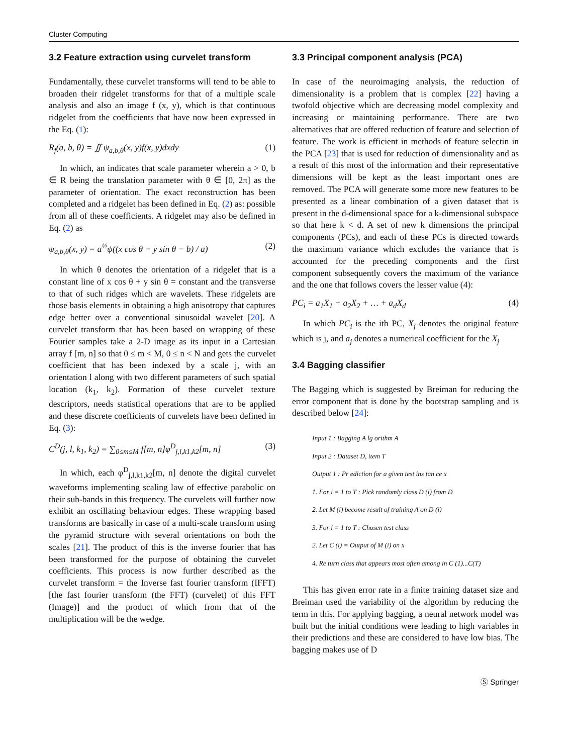Cluster Computing
3.2 Feature extraction using curvelet transform
Fundamentally, these curvelet transforms will tend to be able to broaden their ridgelet transforms for that of a multiple scale analysis and also an image f (x, y), which is that continuous ridgelet from the coefficients that have now been expressed in the Eq. (1):
R<sub>f</sub>(a, b, θ) = ∬ ψ<sub>a,b,θ</sub>(x, y)f(x, y)dxdy (1)
In which, an indicates that scale parameter wherein a > 0, b ∈ R being the translation parameter with θ ∈ [0, 2π] as the parameter of orientation. The exact reconstruction has been completed and a ridgelet has been defined in Eq. (2) as: possible from all of these coefficients. A ridgelet may also be defined in Eq. (2) as
ψ<sub>a,b,θ</sub>(x, y) = a<sup>½</sup>ψ((x cos θ + y sin θ − b) / a) (2)
In which θ denotes the orientation of a ridgelet that is a constant line of x cos θ + y sin θ = constant and the transverse to that of such ridges which are wavelets. These ridgelets are those basis elements in obtaining a high anisotropy that captures edge better over a conventional sinusoidal wavelet [20]. A curvelet transform that has been based on wrapping of these Fourier samples take a 2-D image as its input in a Cartesian array f [m, n] so that 0 ≤ m < M, 0 ≤ n < N and gets the curvelet coefficient that has been indexed by a scale j, with an orientation l along with two different parameters of such spatial location (k<sub>1</sub>, k<sub>2</sub>). Formation of these curvelet texture descriptors, needs statistical operations that are to be applied and these discrete coefficients of curvelets have been defined in Eq. (3):
C<sup>D</sup>(j, l, k<sub>1</sub>, k<sub>2</sub>) = ∑<sub>0≤m≤M</sub> f[m, n]φ<sup>D</sup><sub>j,l,k1,k2</sub>[m, n] (3)
In which, each φ<sup>D</sup><sub>j,l,k1,k2</sub>[m, n] denote the digital curvelet waveforms implementing scaling law of effective parabolic on their sub-bands in this frequency. The curvelets will further now exhibit an oscillating behaviour edges. These wrapping based transforms are basically in case of a multi-scale transform using the pyramid structure with several orientations on both the scales [21]. The product of this is the inverse fourier that has been transformed for the purpose of obtaining the curvelet coefficients. This process is now further described as the curvelet transform = the Inverse fast fourier transform (IFFT) [the fast fourier transform (the FFT) (curvelet) of this FFT (Image)] and the product of which from that of the multiplication will be the wedge.
3.3 Principal component analysis (PCA)
In case of the neuroimaging analysis, the reduction of dimensionality is a problem that is complex [22] having a twofold objective which are decreasing model complexity and increasing or maintaining performance. There are two alternatives that are offered reduction of feature and selection of feature. The work is efficient in methods of feature selectin in the PCA [23] that is used for reduction of dimensionality and as a result of this most of the information and their representative dimensions will be kept as the least important ones are removed. The PCA will generate some more new features to be presented as a linear combination of a given dataset that is present in the d-dimensional space for a k-dimensional subspace so that here k < d. A set of new k dimensions the principal components (PCs), and each of these PCs is directed towards the maximum variance which excludes the variance that is accounted for the preceding components and the first component subsequently covers the maximum of the variance and the one that follows covers the lesser value (4):
PC<sub>i</sub> = a<sub>1</sub>X<sub>1</sub> + a<sub>2</sub>X<sub>2</sub> + … + a<sub>d</sub>X<sub>d</sub> (4)
In which PC<sub>i</sub> is the ith PC, X<sub>j</sub> denotes the original feature which is j, and a<sub>j</sub> denotes a numerical coefficient for the X<sub>j</sub>
3.4 Bagging classifier
The Bagging which is suggested by Breiman for reducing the error component that is done by the bootstrap sampling and is described below [24]:
Input 1 : Bagging A lg orithm A
Input 2 : Dataset D, item T
Output 1 : Pr ediction for a given test ins tan ce x
1. For i = 1 to T : Pick randomly class D (i) from D
2. Let M (i) become result of training A on D (i)
3. For i = 1 to T : Chosen test class
2. Let C (i) = Output of M (i) on x
4. Re turn class that appears most often among in C (1)...C(T)
This has given error rate in a finite training dataset size and Breiman used the variability of the algorithm by reducing the term in this. For applying bagging, a neural network model was built but the initial conditions were leading to high variables in their predictions and these are considered to have low bias. The bagging makes use of D
Ⓢ Springer